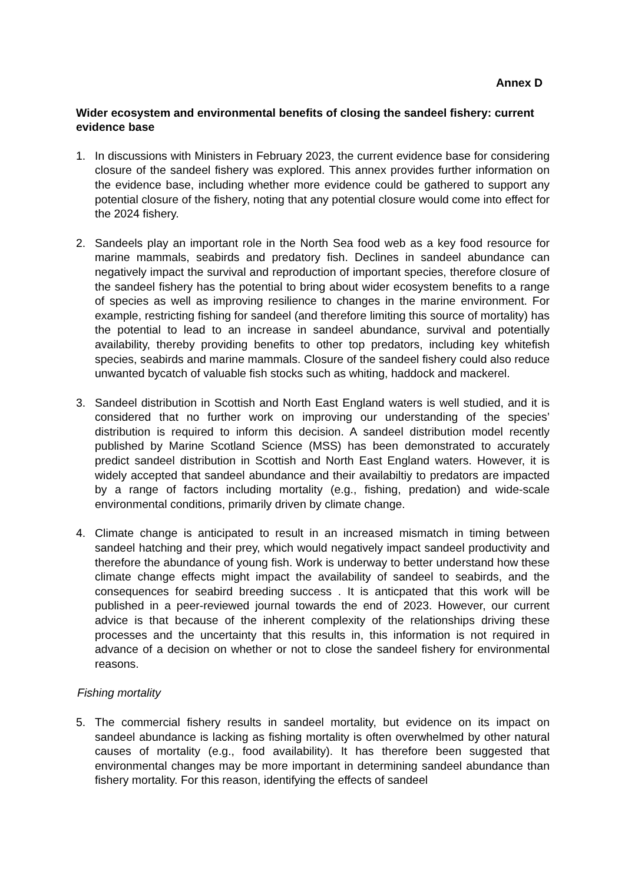Annex D
Wider ecosystem and environmental benefits of closing the sandeel fishery: current evidence base
1. In discussions with Ministers in February 2023, the current evidence base for considering closure of the sandeel fishery was explored. This annex provides further information on the evidence base, including whether more evidence could be gathered to support any potential closure of the fishery, noting that any potential closure would come into effect for the 2024 fishery.
2. Sandeels play an important role in the North Sea food web as a key food resource for marine mammals, seabirds and predatory fish. Declines in sandeel abundance can negatively impact the survival and reproduction of important species, therefore closure of the sandeel fishery has the potential to bring about wider ecosystem benefits to a range of species as well as improving resilience to changes in the marine environment. For example, restricting fishing for sandeel (and therefore limiting this source of mortality) has the potential to lead to an increase in sandeel abundance, survival and potentially availability, thereby providing benefits to other top predators, including key whitefish species, seabirds and marine mammals. Closure of the sandeel fishery could also reduce unwanted bycatch of valuable fish stocks such as whiting, haddock and mackerel.
3. Sandeel distribution in Scottish and North East England waters is well studied, and it is considered that no further work on improving our understanding of the species’ distribution is required to inform this decision. A sandeel distribution model recently published by Marine Scotland Science (MSS) has been demonstrated to accurately predict sandeel distribution in Scottish and North East England waters. However, it is widely accepted that sandeel abundance and their availabiltiy to predators are impacted by a range of factors including mortality (e.g., fishing, predation) and wide-scale environmental conditions, primarily driven by climate change.
4. Climate change is anticipated to result in an increased mismatch in timing between sandeel hatching and their prey, which would negatively impact sandeel productivity and therefore the abundance of young fish. Work is underway to better understand how these climate change effects might impact the availability of sandeel to seabirds, and the consequences for seabird breeding success . It is anticpated that this work will be published in a peer-reviewed journal towards the end of 2023. However, our current advice is that because of the inherent complexity of the relationships driving these processes and the uncertainty that this results in, this information is not required in advance of a decision on whether or not to close the sandeel fishery for environmental reasons.
Fishing mortality
5. The commercial fishery results in sandeel mortality, but evidence on its impact on sandeel abundance is lacking as fishing mortality is often overwhelmed by other natural causes of mortality (e.g., food availability). It has therefore been suggested that environmental changes may be more important in determining sandeel abundance than fishery mortality. For this reason, identifying the effects of sandeel